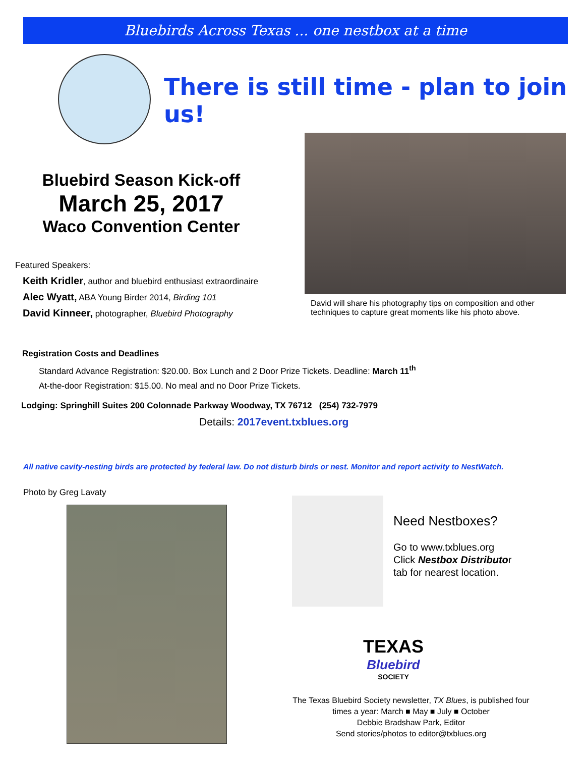Bluebirds Across Texas ... one nestbox at a time
There is still time - plan to join us!
Bluebird Season Kick-off
March 25, 2017
Waco Convention Center
David will share his photography tips on composition and other techniques to capture great moments like his photo above.
Featured Speakers:
Keith Kridler, author and bluebird enthusiast extraordinaire
Alec Wyatt, ABA Young Birder 2014, Birding 101
David Kinneer, photographer, Bluebird Photography
Registration Costs and Deadlines
Standard Advance Registration: $20.00. Box Lunch and 2 Door Prize Tickets. Deadline: March 11<sup>th</sup>
At-the-door Registration: $15.00. No meal and no Door Prize Tickets.
Lodging: Springhill Suites 200 Colonnade Parkway Woodway, TX 76712 (254) 732-7979
Details: 2017event.txblues.org
All native cavity-nesting birds are protected by federal law. Do not disturb birds or nest. Monitor and report activity to NestWatch.
Photo by Greg Lavaty
Need Nestboxes?
Go to www.txblues.org
Click Nestbox Distributor
tab for nearest location.
TEXAS
Bluebird
SOCIETY
The Texas Bluebird Society newsletter, TX Blues, is published four times a year: March ■ May ■ July ■ October
Debbie Bradshaw Park, Editor
Send stories/photos to editor@txblues.org